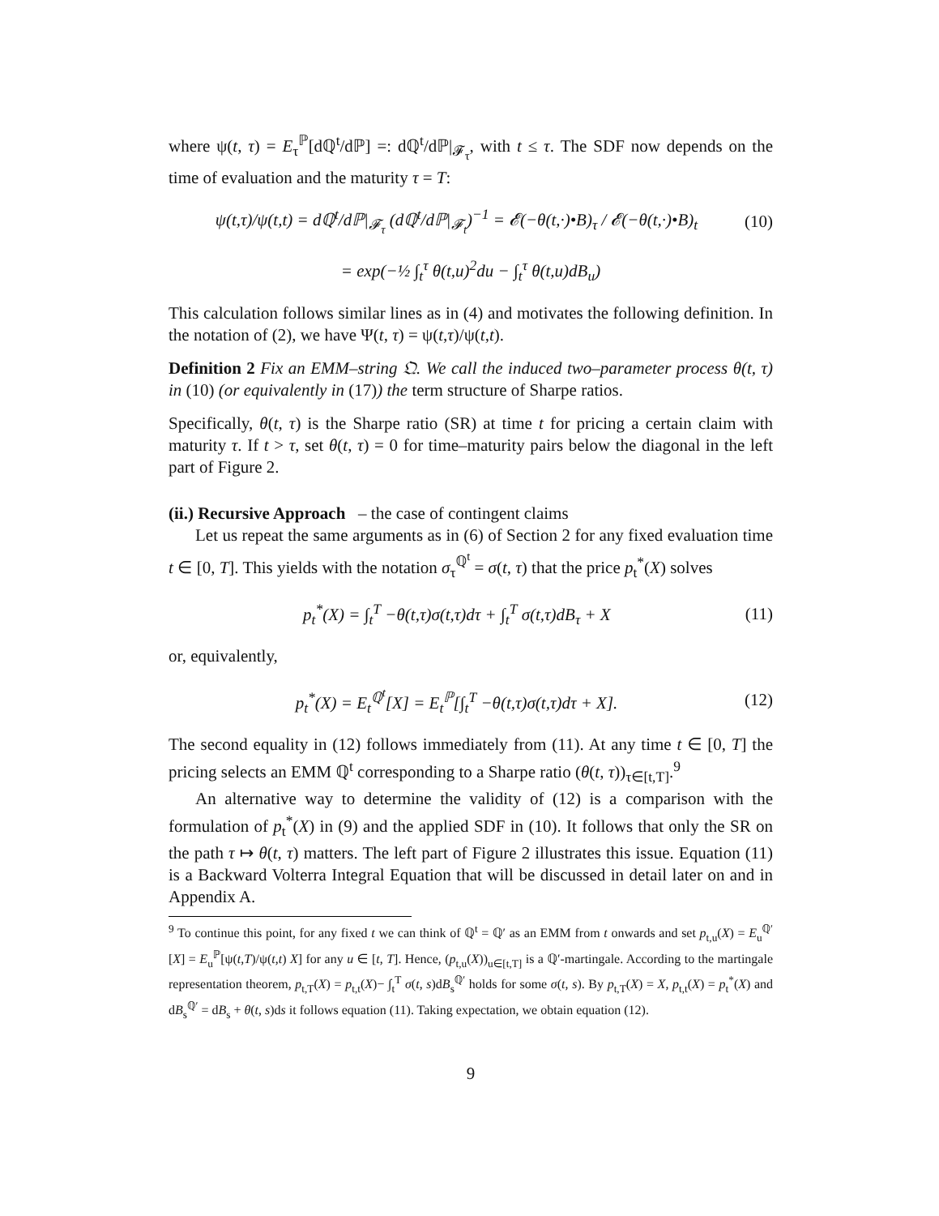where ψ(t, τ) = E<sub>τ</sub><sup>ℙ</sup>[dℚ<sup>t</sup>/dℙ] =: dℚ<sup>t</sup>/dℙ|<sub>𝓕<sub>τ</sub></sub>, with t ≤ τ. The SDF now depends on the time of evaluation and the maturity τ = T:
ψ(t,τ)/ψ(t,t) = dℚ<sup>t</sup>/dℙ|<sub>𝓕<sub>τ</sub></sub> (dℚ<sup>t</sup>/dℙ|<sub>𝓕<sub>t</sub></sub>)<sup>−1</sup> = 𝓔(−θ(t,·)•B)<sub>τ</sub> / 𝓔(−θ(t,·)•B)<sub>t</sub> (10)
= exp(−½ ∫<sub>t</sub><sup>τ</sup> θ(t,u)<sup>2</sup>du − ∫<sub>t</sub><sup>τ</sup> θ(t,u)dB<sub>u</sub>)
This calculation follows similar lines as in (4) and motivates the following definition. In the notation of (2), we have Ψ(t, τ) = ψ(t,τ)/ψ(t,t).
Definition 2 Fix an EMM–string 𝔔. We call the induced two–parameter process θ(t, τ) in (10) (or equivalently in (17)) the term structure of Sharpe ratios.
Specifically, θ(t, τ) is the Sharpe ratio (SR) at time t for pricing a certain claim with maturity τ. If t > τ, set θ(t, τ) = 0 for time–maturity pairs below the diagonal in the left part of Figure 2.
(ii.) Recursive Approach – the case of contingent claims
Let us repeat the same arguments as in (6) of Section 2 for any fixed evaluation time t ∈ [0, T]. This yields with the notation σ<sub>τ</sub><sup>ℚ<sup>t</sup></sup> = σ(t, τ) that the price p<sub>t</sub><sup>*</sup>(X) solves
p<sub>t</sub><sup>*</sup>(X) = ∫<sub>t</sub><sup>T</sup> −θ(t,τ)σ(t,τ)dτ + ∫<sub>t</sub><sup>T</sup> σ(t,τ)dB<sub>τ</sub> + X (11)
or, equivalently,
p<sub>t</sub><sup>*</sup>(X) = E<sub>t</sub><sup>ℚ<sup>t</sup></sup>[X] = E<sub>t</sub><sup>ℙ</sup>[∫<sub>t</sub><sup>T</sup> −θ(t,τ)σ(t,τ)dτ + X]. (12)
The second equality in (12) follows immediately from (11). At any time t ∈ [0, T] the pricing selects an EMM ℚ<sup>t</sup> corresponding to a Sharpe ratio (θ(t, τ))<sub>τ∈[t,T]</sub>.<sup>9</sup>
An alternative way to determine the validity of (12) is a comparison with the formulation of p<sub>t</sub><sup>*</sup>(X) in (9) and the applied SDF in (10). It follows that only the SR on the path τ ↦ θ(t, τ) matters. The left part of Figure 2 illustrates this issue. Equation (11) is a Backward Volterra Integral Equation that will be discussed in detail later on and in Appendix A.
<sup>9</sup> To continue this point, for any fixed t we can think of ℚ<sup>t</sup> = ℚ′ as an EMM from t onwards and set p<sub>t,u</sub>(X) = E<sub>u</sub><sup>ℚ′</sup>[X] = E<sub>u</sub><sup>ℙ</sup>[ψ(t,T)/ψ(t,t) X] for any u ∈ [t, T]. Hence, (p<sub>t,u</sub>(X))<sub>u∈[t,T]</sub> is a ℚ′-martingale. According to the martingale representation theorem, p<sub>t,T</sub>(X) = p<sub>t,t</sub>(X)− ∫<sub>t</sub><sup>T</sup> σ(t, s)dB<sub>s</sub><sup>ℚ′</sup> holds for some σ(t, s). By p<sub>t,T</sub>(X) = X, p<sub>t,t</sub>(X) = p<sub>t</sub><sup>*</sup>(X) and dB<sub>s</sub><sup>ℚ′</sup> = dB<sub>s</sub> + θ(t, s)ds it follows equation (11). Taking expectation, we obtain equation (12).
9